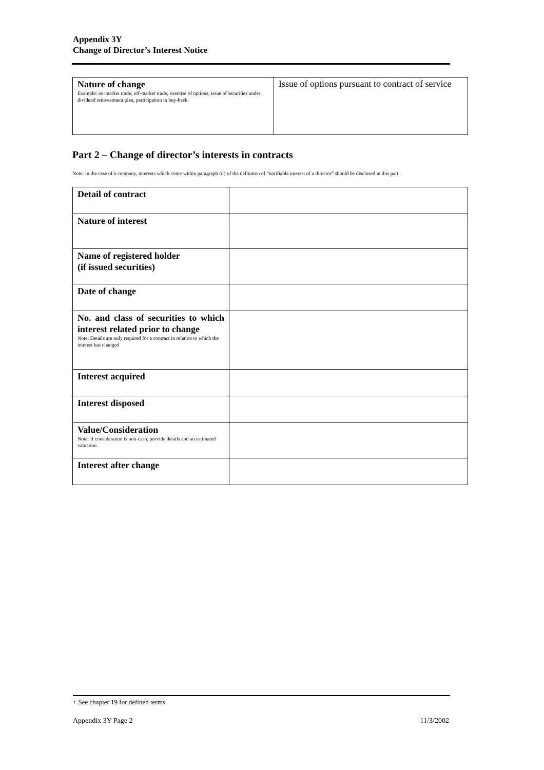Appendix 3Y
Change of Director’s Interest Notice
| Nature of change Example: on-market trade, off-market trade, exercise of options, issue of securities under dividend reinvestment plan, participation in buy-back | Issue of options pursuant to contract of service |
Part 2 – Change of director’s interests in contracts
Note: In the case of a company, interests which come within paragraph (ii) of the definition of “notifiable interest of a director” should be disclosed in this part.
| Detail of contract | |
| Nature of interest | |
| Name of registered holder (if issued securities) | |
| Date of change | |
| No. and class of securities to which interest related prior to change Note: Details are only required for a contract in relation to which the interest has changed | |
| Interest acquired | |
| Interest disposed | |
| Value/Consideration Note: If consideration is non-cash, provide details and an estimated valuation | |
| Interest after change | |
+ See chapter 19 for defined terms.
Appendix 3Y Page 2 11/3/2002